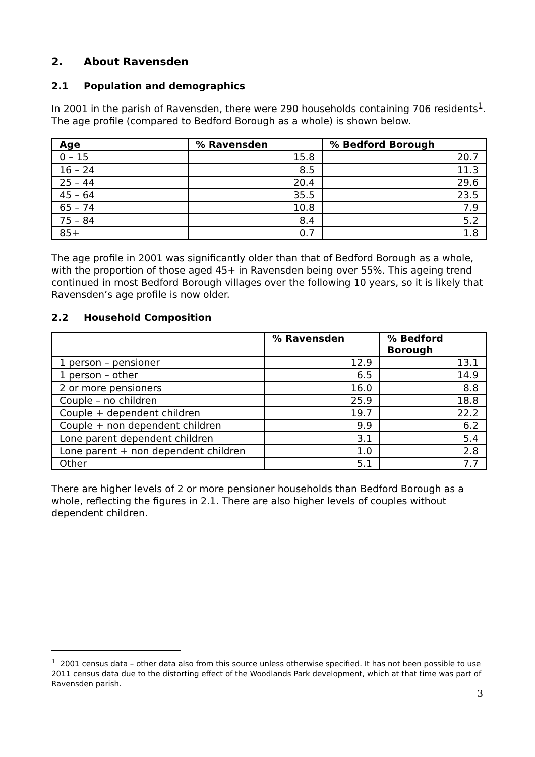2. About Ravensden
2.1 Population and demographics
In 2001 in the parish of Ravensden, there were 290 households containing 706 residents<sup>1</sup>. The age profile (compared to Bedford Borough as a whole) is shown below.
| Age | % Ravensden | % Bedford Borough |
| --- | --- | --- |
| 0 – 15 | 15.8 | 20.7 |
| 16 – 24 | 8.5 | 11.3 |
| 25 – 44 | 20.4 | 29.6 |
| 45 – 64 | 35.5 | 23.5 |
| 65 – 74 | 10.8 | 7.9 |
| 75 – 84 | 8.4 | 5.2 |
| 85+ | 0.7 | 1.8 |
The age profile in 2001 was significantly older than that of Bedford Borough as a whole, with the proportion of those aged 45+ in Ravensden being over 55%. This ageing trend continued in most Bedford Borough villages over the following 10 years, so it is likely that Ravensden’s age profile is now older.
2.2 Household Composition
| | % Ravensden | % Bedford Borough |
| --- | --- | --- |
| 1 person – pensioner | 12.9 | 13.1 |
| 1 person – other | 6.5 | 14.9 |
| 2 or more pensioners | 16.0 | 8.8 |
| Couple – no children | 25.9 | 18.8 |
| Couple + dependent children | 19.7 | 22.2 |
| Couple + non dependent children | 9.9 | 6.2 |
| Lone parent dependent children | 3.1 | 5.4 |
| Lone parent + non dependent children | 1.0 | 2.8 |
| Other | 5.1 | 7.7 |
There are higher levels of 2 or more pensioner households than Bedford Borough as a whole, reflecting the figures in 2.1. There are also higher levels of couples without dependent children.
<sup>1</sup> 2001 census data – other data also from this source unless otherwise specified. It has not been possible to use 2011 census data due to the distorting effect of the Woodlands Park development, which at that time was part of Ravensden parish.
3